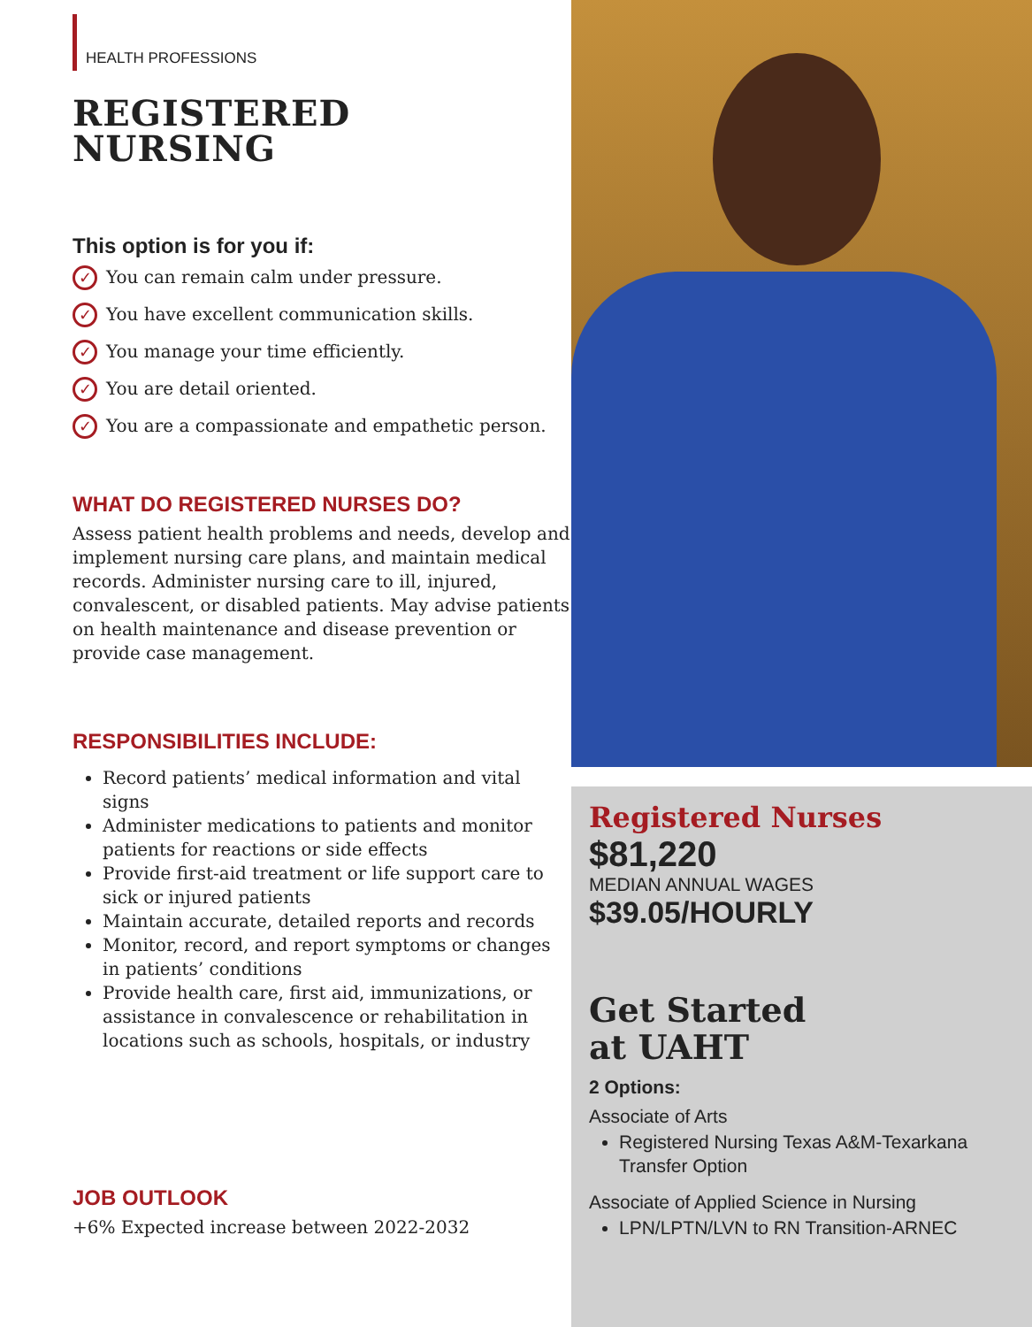HEALTH PROFESSIONS
REGISTERED
NURSING
This option is for you if:
✓ You can remain calm under pressure.
✓ You have excellent communication skills.
✓ You manage your time efficiently.
✓ You are detail oriented.
✓ You are a compassionate and empathetic person.
WHAT DO REGISTERED NURSES DO?
Assess patient health problems and needs, develop and implement nursing care plans, and maintain medical records. Administer nursing care to ill, injured, convalescent, or disabled patients. May advise patients on health maintenance and disease prevention or provide case management.
RESPONSIBILITIES INCLUDE:
Record patients’ medical information and vital signs
Administer medications to patients and monitor patients for reactions or side effects
Provide first-aid treatment or life support care to sick or injured patients
Maintain accurate, detailed reports and records
Monitor, record, and report symptoms or changes in patients’ conditions
Provide health care, first aid, immunizations, or assistance in convalescence or rehabilitation in locations such as schools, hospitals, or industry
JOB OUTLOOK
+6% Expected increase between 2022-2032
Registered Nurses
$81,220
MEDIAN ANNUAL WAGES
$39.05/HOURLY
Get Started
at UAHT
2 Options:
Associate of Arts
Registered Nursing Texas A&M-Texarkana Transfer Option
Associate of Applied Science in Nursing
LPN/LPTN/LVN to RN Transition-ARNEC